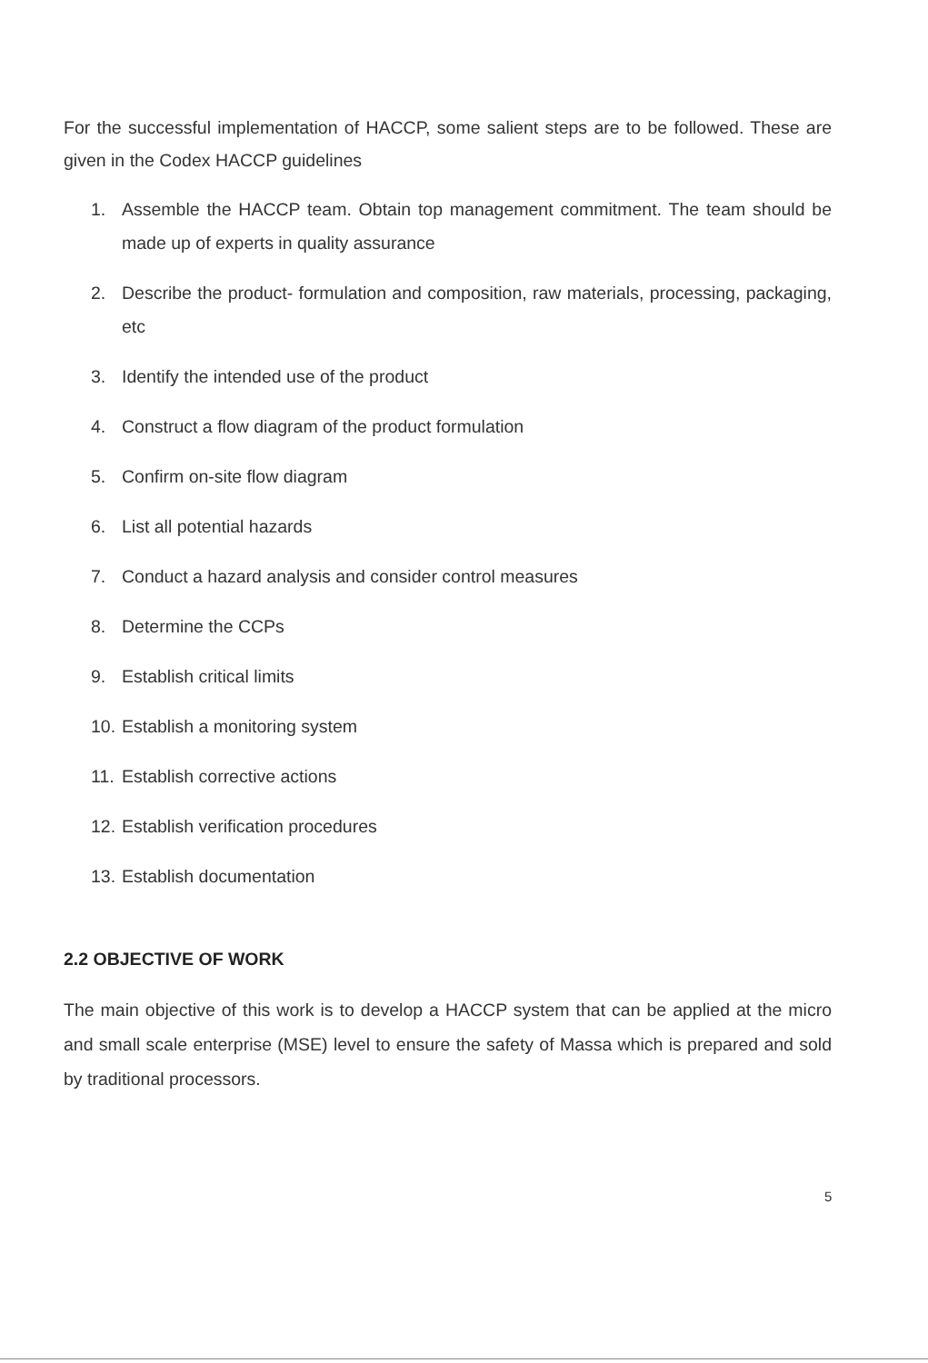For the successful implementation of HACCP, some salient steps are to be followed. These are given in the Codex HACCP guidelines
1. Assemble the HACCP team. Obtain top management commitment. The team should be made up of experts in quality assurance
2. Describe the product- formulation and composition, raw materials, processing, packaging, etc
3. Identify the intended use of the product
4. Construct a flow diagram of the product formulation
5. Confirm on-site flow diagram
6. List all potential hazards
7. Conduct a hazard analysis and consider control measures
8. Determine the CCPs
9. Establish critical limits
10. Establish a monitoring system
11. Establish corrective actions
12. Establish verification procedures
13. Establish documentation
2.2 OBJECTIVE OF WORK
The main objective of this work is to develop a HACCP system that can be applied at the micro and small scale enterprise (MSE) level to ensure the safety of Massa which is prepared and sold by traditional processors.
5